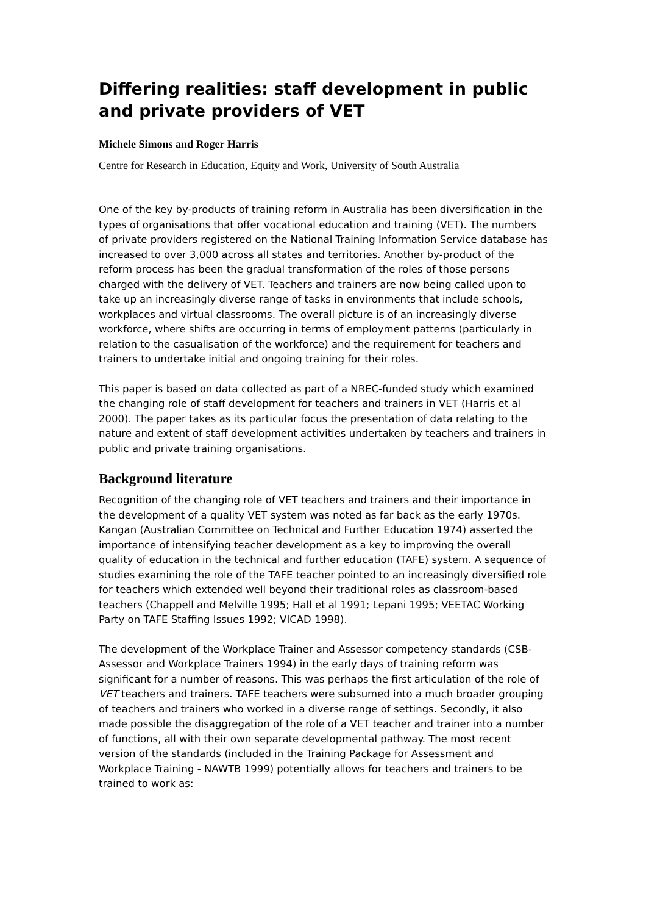Differing realities: staff development in public and private providers of VET
Michele Simons and Roger Harris
Centre for Research in Education, Equity and Work, University of South Australia
One of the key by-products of training reform in Australia has been diversification in the types of organisations that offer vocational education and training (VET). The numbers of private providers registered on the National Training Information Service database has increased to over 3,000 across all states and territories. Another by-product of the reform process has been the gradual transformation of the roles of those persons charged with the delivery of VET. Teachers and trainers are now being called upon to take up an increasingly diverse range of tasks in environments that include schools, workplaces and virtual classrooms. The overall picture is of an increasingly diverse workforce, where shifts are occurring in terms of employment patterns (particularly in relation to the casualisation of the workforce) and the requirement for teachers and trainers to undertake initial and ongoing training for their roles.
This paper is based on data collected as part of a NREC-funded study which examined the changing role of staff development for teachers and trainers in VET (Harris et al 2000). The paper takes as its particular focus the presentation of data relating to the nature and extent of staff development activities undertaken by teachers and trainers in public and private training organisations.
Background literature
Recognition of the changing role of VET teachers and trainers and their importance in the development of a quality VET system was noted as far back as the early 1970s. Kangan (Australian Committee on Technical and Further Education 1974) asserted the importance of intensifying teacher development as a key to improving the overall quality of education in the technical and further education (TAFE) system. A sequence of studies examining the role of the TAFE teacher pointed to an increasingly diversified role for teachers which extended well beyond their traditional roles as classroom-based teachers (Chappell and Melville 1995; Hall et al 1991; Lepani 1995; VEETAC Working Party on TAFE Staffing Issues 1992; VICAD 1998).
The development of the Workplace Trainer and Assessor competency standards (CSB-Assessor and Workplace Trainers 1994) in the early days of training reform was significant for a number of reasons. This was perhaps the first articulation of the role of VET teachers and trainers. TAFE teachers were subsumed into a much broader grouping of teachers and trainers who worked in a diverse range of settings. Secondly, it also made possible the disaggregation of the role of a VET teacher and trainer into a number of functions, all with their own separate developmental pathway. The most recent version of the standards (included in the Training Package for Assessment and Workplace Training - NAWTB 1999) potentially allows for teachers and trainers to be trained to work as: